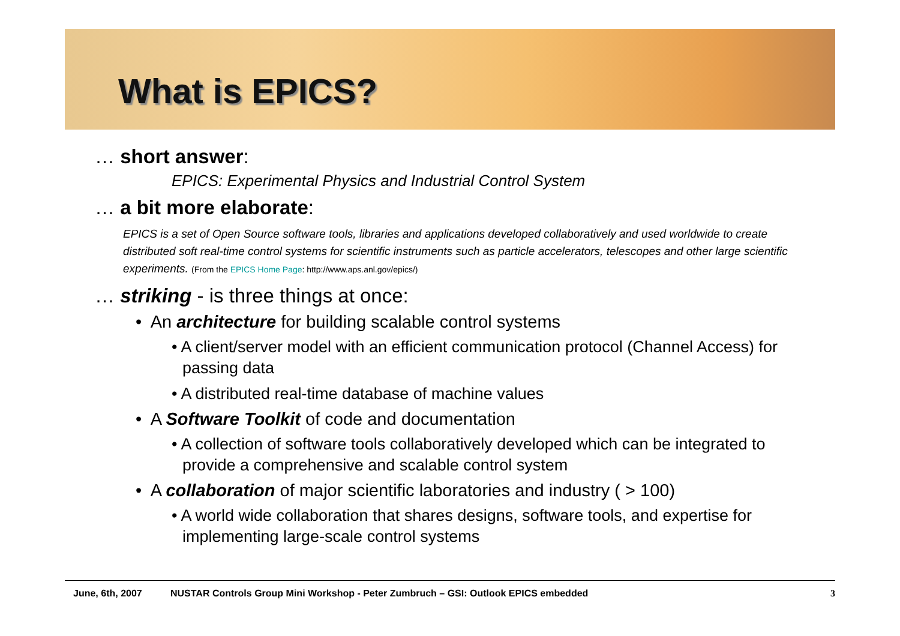What is EPICS?
… short answer:
EPICS: Experimental Physics and Industrial Control System
… a bit more elaborate:
EPICS is a set of Open Source software tools, libraries and applications developed collaboratively and used worldwide to create distributed soft real-time control systems for scientific instruments such as particle accelerators, telescopes and other large scientific experiments. (From the EPICS Home Page: http://www.aps.anl.gov/epics/)
… striking - is three things at once:
• An architecture for building scalable control systems
• A client/server model with an efficient communication protocol (Channel Access) for passing data
• A distributed real-time database of machine values
• A Software Toolkit of code and documentation
• A collection of software tools collaboratively developed which can be integrated to provide a comprehensive and scalable control system
• A collaboration of major scientific laboratories and industry ( > 100)
• A world wide collaboration that shares designs, software tools, and expertise for implementing large-scale control systems
June, 6th, 2007 NUSTAR Controls Group Mini Workshop - Peter Zumbruch – GSI: Outlook EPICS embedded 3